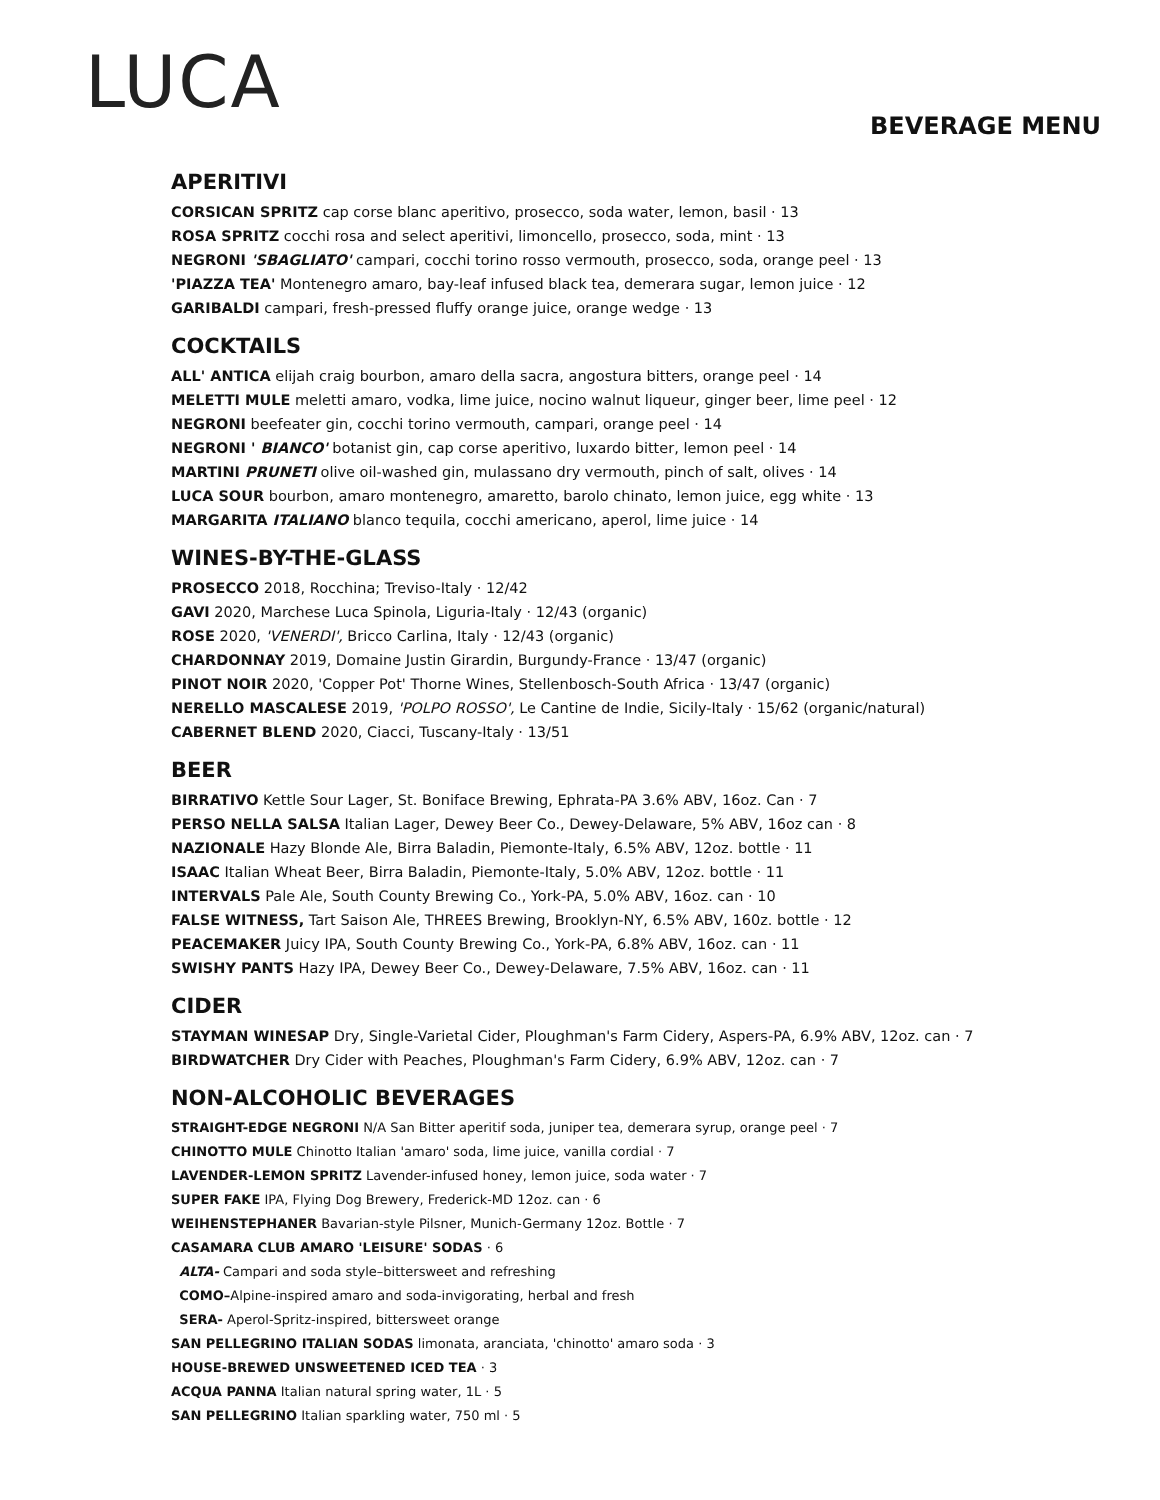LUCA
BEVERAGE MENU
APERITIVI
CORSICAN SPRITZ cap corse blanc aperitivo, prosecco, soda water, lemon, basil · 13
ROSA SPRITZ cocchi rosa and select aperitivi, limoncello, prosecco, soda, mint · 13
NEGRONI 'SBAGLIATO' campari, cocchi torino rosso vermouth, prosecco, soda, orange peel · 13
'PIAZZA TEA' Montenegro amaro, bay-leaf infused black tea, demerara sugar, lemon juice · 12
GARIBALDI campari, fresh-pressed fluffy orange juice, orange wedge · 13
COCKTAILS
ALL' ANTICA elijah craig bourbon, amaro della sacra, angostura bitters, orange peel · 14
MELETTI MULE meletti amaro, vodka, lime juice, nocino walnut liqueur, ginger beer, lime peel · 12
NEGRONI beefeater gin, cocchi torino vermouth, campari, orange peel · 14
NEGRONI ' BIANCO' botanist gin, cap corse aperitivo, luxardo bitter, lemon peel · 14
MARTINI PRUNETI olive oil-washed gin, mulassano dry vermouth, pinch of salt, olives · 14
LUCA SOUR bourbon, amaro montenegro, amaretto, barolo chinato, lemon juice, egg white · 13
MARGARITA ITALIANO blanco tequila, cocchi americano, aperol, lime juice · 14
WINES-BY-THE-GLASS
PROSECCO 2018, Rocchina; Treviso-Italy · 12/42
GAVI 2020, Marchese Luca Spinola, Liguria-Italy · 12/43 (organic)
ROSE 2020, 'VENERDI', Bricco Carlina, Italy · 12/43 (organic)
CHARDONNAY 2019, Domaine Justin Girardin, Burgundy-France · 13/47 (organic)
PINOT NOIR 2020, 'Copper Pot' Thorne Wines, Stellenbosch-South Africa · 13/47 (organic)
NERELLO MASCALESE 2019, 'POLPO ROSSO', Le Cantine de Indie, Sicily-Italy · 15/62 (organic/natural)
CABERNET BLEND 2020, Ciacci, Tuscany-Italy · 13/51
BEER
BIRRATIVO Kettle Sour Lager, St. Boniface Brewing, Ephrata-PA 3.6% ABV, 16oz. Can · 7
PERSO NELLA SALSA Italian Lager, Dewey Beer Co., Dewey-Delaware, 5% ABV, 16oz can · 8
NAZIONALE Hazy Blonde Ale, Birra Baladin, Piemonte-Italy, 6.5% ABV, 12oz. bottle · 11
ISAAC Italian Wheat Beer, Birra Baladin, Piemonte-Italy, 5.0% ABV, 12oz. bottle · 11
INTERVALS Pale Ale, South County Brewing Co., York-PA, 5.0% ABV, 16oz. can · 10
FALSE WITNESS, Tart Saison Ale, THREES Brewing, Brooklyn-NY, 6.5% ABV, 160z. bottle · 12
PEACEMAKER Juicy IPA, South County Brewing Co., York-PA, 6.8% ABV, 16oz. can · 11
SWISHY PANTS Hazy IPA, Dewey Beer Co., Dewey-Delaware, 7.5% ABV, 16oz. can · 11
CIDER
STAYMAN WINESAP Dry, Single-Varietal Cider, Ploughman's Farm Cidery, Aspers-PA, 6.9% ABV, 12oz. can · 7
BIRDWATCHER Dry Cider with Peaches, Ploughman's Farm Cidery, 6.9% ABV, 12oz. can · 7
NON-ALCOHOLIC BEVERAGES
STRAIGHT-EDGE NEGRONI N/A San Bitter aperitif soda, juniper tea, demerara syrup, orange peel · 7
CHINOTTO MULE Chinotto Italian 'amaro' soda, lime juice, vanilla cordial · 7
LAVENDER-LEMON SPRITZ Lavender-infused honey, lemon juice, soda water · 7
SUPER FAKE IPA, Flying Dog Brewery, Frederick-MD 12oz. can · 6
WEIHENSTEPHANER Bavarian-style Pilsner, Munich-Germany 12oz. Bottle · 7
CASAMARA CLUB AMARO 'LEISURE' SODAS · 6
ALTA- Campari and soda style–bittersweet and refreshing
COMO–Alpine-inspired amaro and soda-invigorating, herbal and fresh
SERA- Aperol-Spritz-inspired, bittersweet orange
SAN PELLEGRINO ITALIAN SODAS limonata, aranciata, 'chinotto' amaro soda · 3
HOUSE-BREWED UNSWEETENED ICED TEA · 3
ACQUA PANNA Italian natural spring water, 1L · 5
SAN PELLEGRINO Italian sparkling water, 750 ml · 5